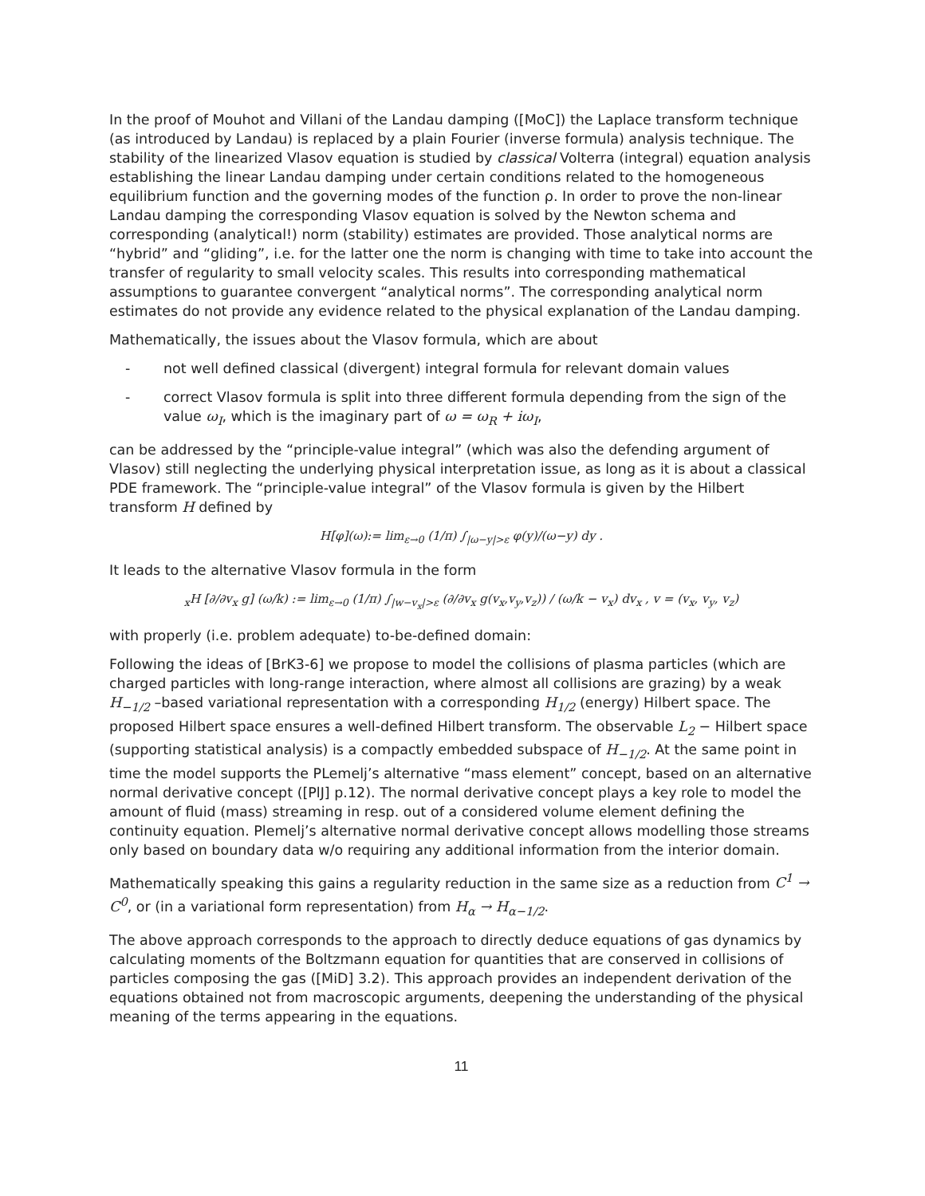In the proof of Mouhot and Villani of the Landau damping ([MoC]) the Laplace transform technique (as introduced by Landau) is replaced by a plain Fourier (inverse formula) analysis technique. The stability of the linearized Vlasov equation is studied by classical Volterra (integral) equation analysis establishing the linear Landau damping under certain conditions related to the homogeneous equilibrium function and the governing modes of the function ρ. In order to prove the non-linear Landau damping the corresponding Vlasov equation is solved by the Newton schema and corresponding (analytical!) norm (stability) estimates are provided. Those analytical norms are “hybrid” and “gliding”, i.e. for the latter one the norm is changing with time to take into account the transfer of regularity to small velocity scales. This results into corresponding mathematical assumptions to guarantee convergent “analytical norms”. The corresponding analytical norm estimates do not provide any evidence related to the physical explanation of the Landau damping.
Mathematically, the issues about the Vlasov formula, which are about
- not well defined classical (divergent) integral formula for relevant domain values
- correct Vlasov formula is split into three different formula depending from the sign of the value ω<sub>I</sub>, which is the imaginary part of ω = ω<sub>R</sub> + iω<sub>I</sub>,
can be addressed by the “principle-value integral” (which was also the defending argument of Vlasov) still neglecting the underlying physical interpretation issue, as long as it is about a classical PDE framework. The “principle-value integral” of the Vlasov formula is given by the Hilbert transform H defined by
H[φ](ω):= lim<sub>ε→0</sub> (1/π) ∫<sub>|ω−y|>ε</sub> φ(y)/(ω−y) dy .
It leads to the alternative Vlasov formula in the form
<sub>x</sub>H [∂/∂v<sub>x</sub> g] (ω/k) := lim<sub>ε→0</sub> (1/π) ∫<sub>|w−v<sub>x</sub>|>ε</sub> (∂/∂v<sub>x</sub> g(v<sub>x</sub>,v<sub>y</sub>,v<sub>z</sub>)) / (ω/k − v<sub>x</sub>) dv<sub>x</sub> , v = (v<sub>x</sub>, v<sub>y</sub>, v<sub>z</sub>)
with properly (i.e. problem adequate) to-be-defined domain:
Following the ideas of [BrK3-6] we propose to model the collisions of plasma particles (which are charged particles with long-range interaction, where almost all collisions are grazing) by a weak H<sub>−1/2</sub> –based variational representation with a corresponding H<sub>1/2</sub> (energy) Hilbert space. The proposed Hilbert space ensures a well-defined Hilbert transform. The observable L<sub>2</sub> − Hilbert space (supporting statistical analysis) is a compactly embedded subspace of H<sub>−1/2</sub>. At the same point in time the model supports the PLemelj’s alternative “mass element” concept, based on an alternative normal derivative concept ([PlJ] p.12). The normal derivative concept plays a key role to model the amount of fluid (mass) streaming in resp. out of a considered volume element defining the continuity equation. Plemelj’s alternative normal derivative concept allows modelling those streams only based on boundary data w/o requiring any additional information from the interior domain.
Mathematically speaking this gains a regularity reduction in the same size as a reduction from C<sup>1</sup> → C<sup>0</sup>, or (in a variational form representation) from H<sub>α</sub> → H<sub>α−1/2</sub>.
The above approach corresponds to the approach to directly deduce equations of gas dynamics by calculating moments of the Boltzmann equation for quantities that are conserved in collisions of particles composing the gas ([MiD] 3.2). This approach provides an independent derivation of the equations obtained not from macroscopic arguments, deepening the understanding of the physical meaning of the terms appearing in the equations.
11